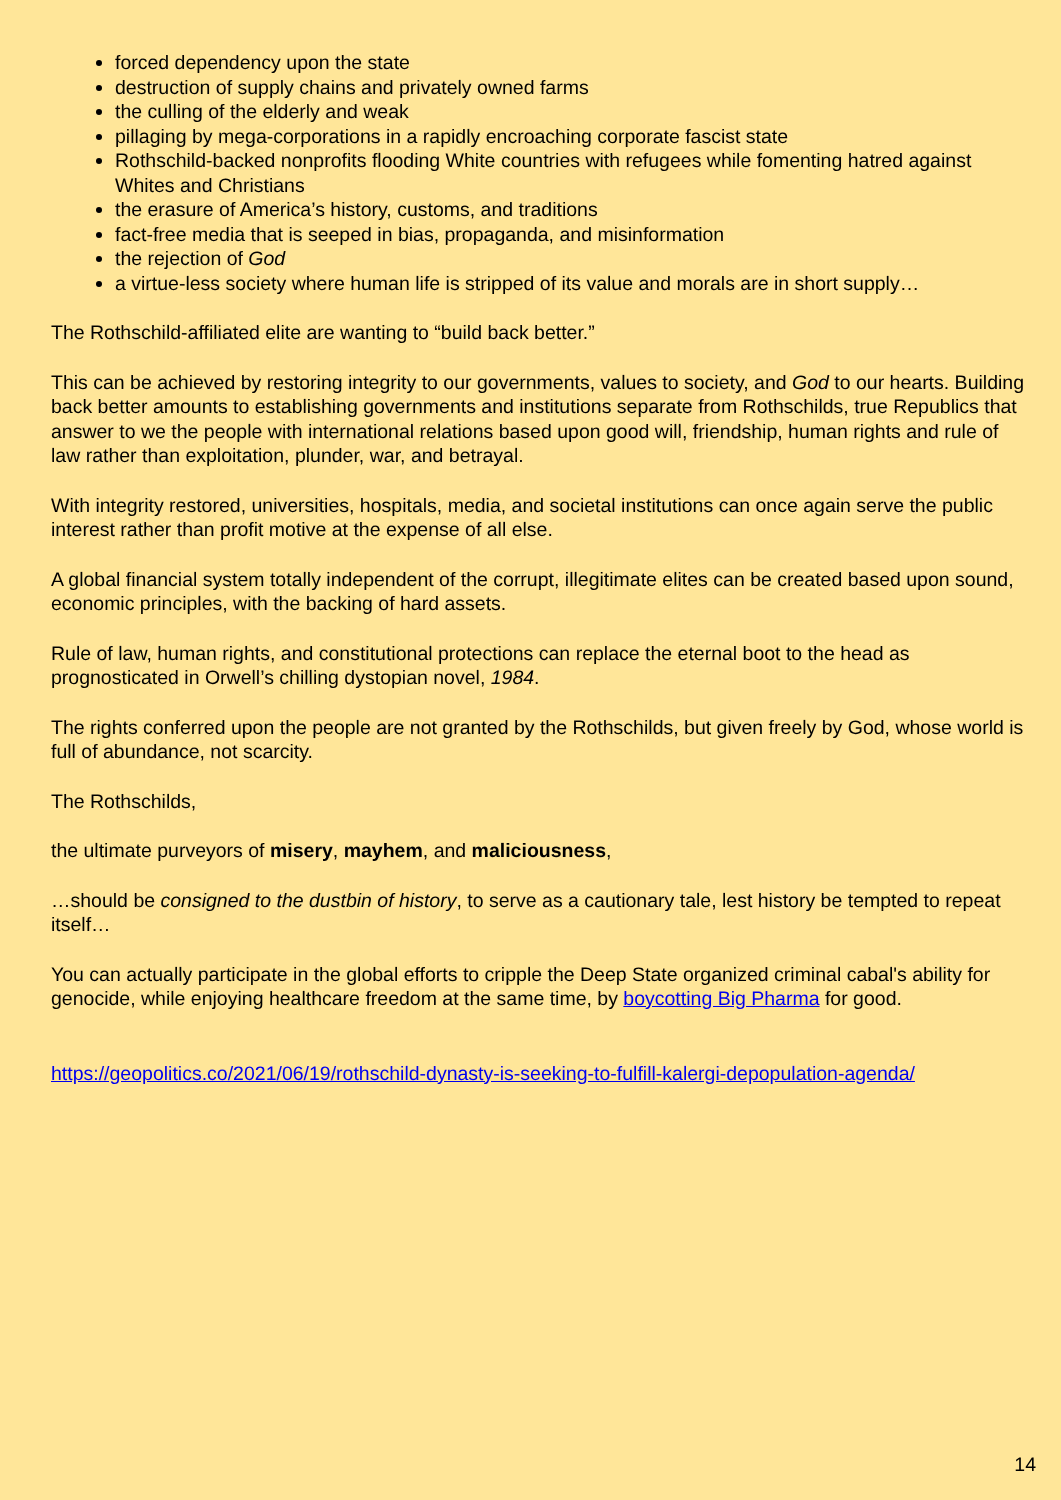forced dependency upon the state
destruction of supply chains and privately owned farms
the culling of the elderly and weak
pillaging by mega-corporations in a rapidly encroaching corporate fascist state
Rothschild-backed nonprofits flooding White countries with refugees while fomenting hatred against Whites and Christians
the erasure of America’s history, customs, and traditions
fact-free media that is seeped in bias, propaganda, and misinformation
the rejection of God
a virtue-less society where human life is stripped of its value and morals are in short supply…
The Rothschild-affiliated elite are wanting to “build back better.”
This can be achieved by restoring integrity to our governments, values to society, and God to our hearts. Building back better amounts to establishing governments and institutions separate from Rothschilds, true Republics that answer to we the people with international relations based upon good will, friendship, human rights and rule of law rather than exploitation, plunder, war, and betrayal.
With integrity restored, universities, hospitals, media, and societal institutions can once again serve the public interest rather than profit motive at the expense of all else.
A global financial system totally independent of the corrupt, illegitimate elites can be created based upon sound, economic principles, with the backing of hard assets.
Rule of law, human rights, and constitutional protections can replace the eternal boot to the head as prognosticated in Orwell’s chilling dystopian novel, 1984.
The rights conferred upon the people are not granted by the Rothschilds, but given freely by God, whose world is full of abundance, not scarcity.
The Rothschilds,
the ultimate purveyors of misery, mayhem, and maliciousness,
…should be consigned to the dustbin of history, to serve as a cautionary tale, lest history be tempted to repeat itself…
You can actually participate in the global efforts to cripple the Deep State organized criminal cabal's ability for genocide, while enjoying healthcare freedom at the same time, by boycotting Big Pharma for good.
https://geopolitics.co/2021/06/19/rothschild-dynasty-is-seeking-to-fulfill-kalergi-depopulation-agenda/
14